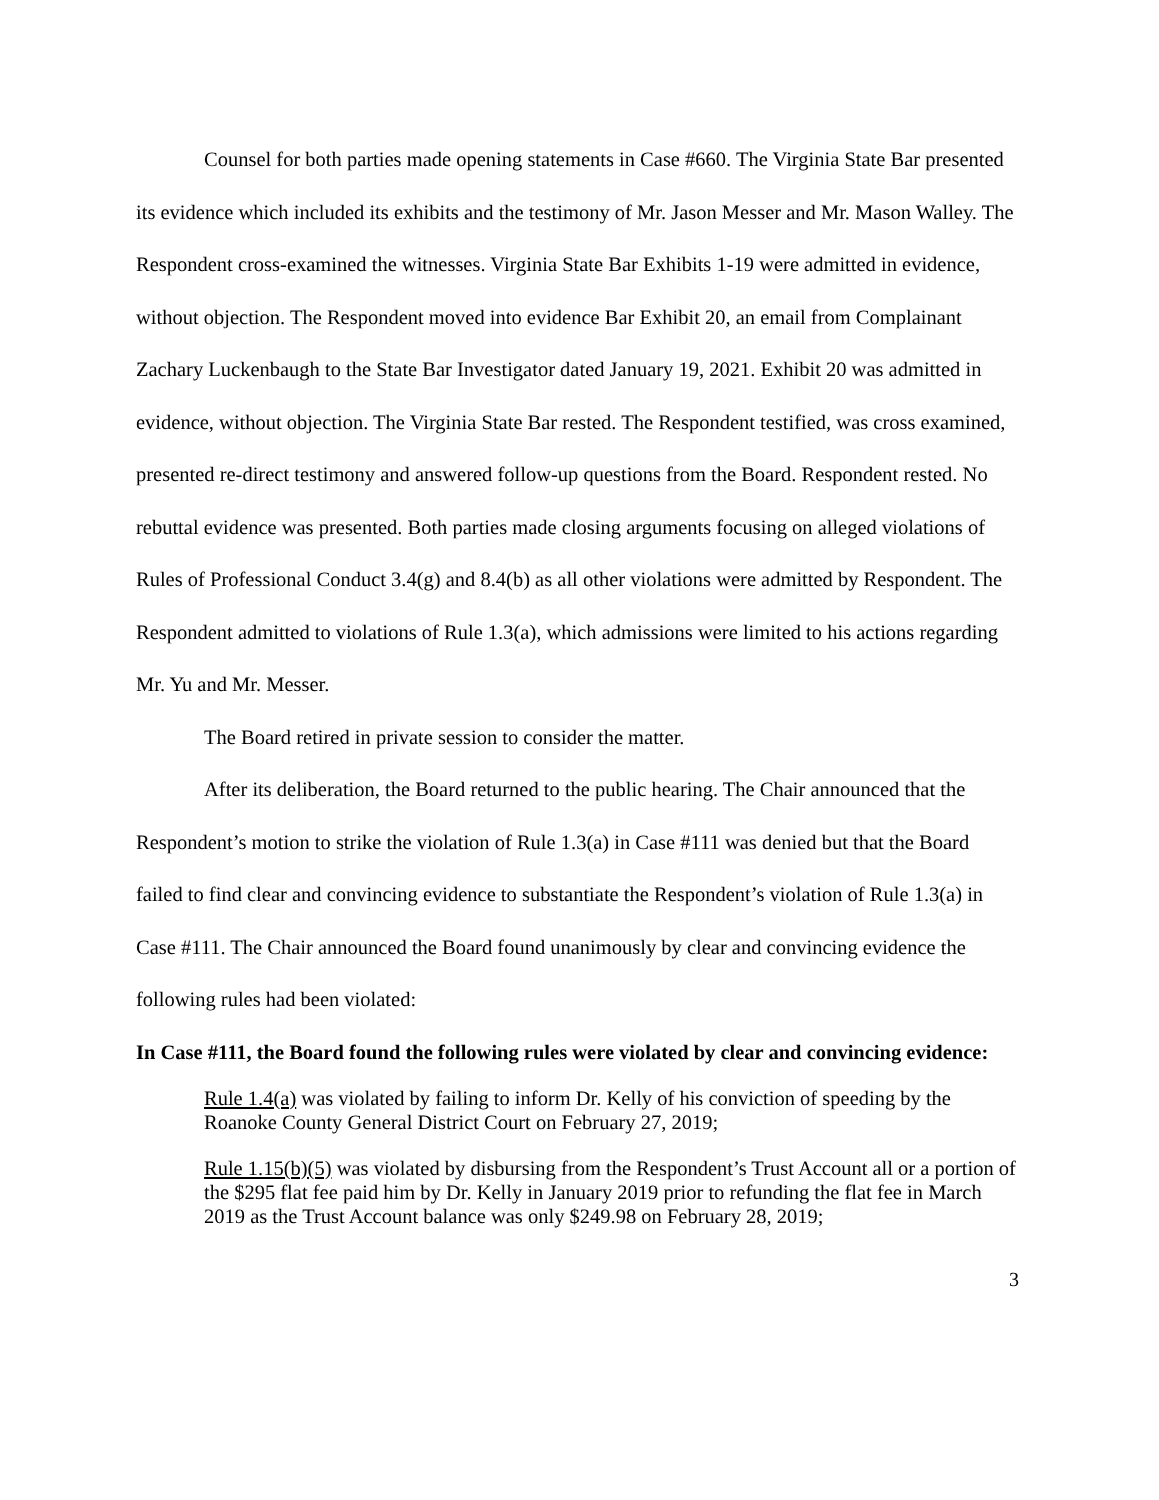Counsel for both parties made opening statements in Case #660. The Virginia State Bar presented its evidence which included its exhibits and the testimony of Mr. Jason Messer and Mr. Mason Walley. The Respondent cross-examined the witnesses. Virginia State Bar Exhibits 1-19 were admitted in evidence, without objection. The Respondent moved into evidence Bar Exhibit 20, an email from Complainant Zachary Luckenbaugh to the State Bar Investigator dated January 19, 2021. Exhibit 20 was admitted in evidence, without objection. The Virginia State Bar rested. The Respondent testified, was cross examined, presented re-direct testimony and answered follow-up questions from the Board. Respondent rested. No rebuttal evidence was presented. Both parties made closing arguments focusing on alleged violations of Rules of Professional Conduct 3.4(g) and 8.4(b) as all other violations were admitted by Respondent. The Respondent admitted to violations of Rule 1.3(a), which admissions were limited to his actions regarding Mr. Yu and Mr. Messer.
The Board retired in private session to consider the matter.
After its deliberation, the Board returned to the public hearing. The Chair announced that the Respondent’s motion to strike the violation of Rule 1.3(a) in Case #111 was denied but that the Board failed to find clear and convincing evidence to substantiate the Respondent’s violation of Rule 1.3(a) in Case #111. The Chair announced the Board found unanimously by clear and convincing evidence the following rules had been violated:
In Case #111, the Board found the following rules were violated by clear and convincing evidence:
Rule 1.4(a) was violated by failing to inform Dr. Kelly of his conviction of speeding by the Roanoke County General District Court on February 27, 2019;
Rule 1.15(b)(5) was violated by disbursing from the Respondent’s Trust Account all or a portion of the $295 flat fee paid him by Dr. Kelly in January 2019 prior to refunding the flat fee in March 2019 as the Trust Account balance was only $249.98 on February 28, 2019;
3